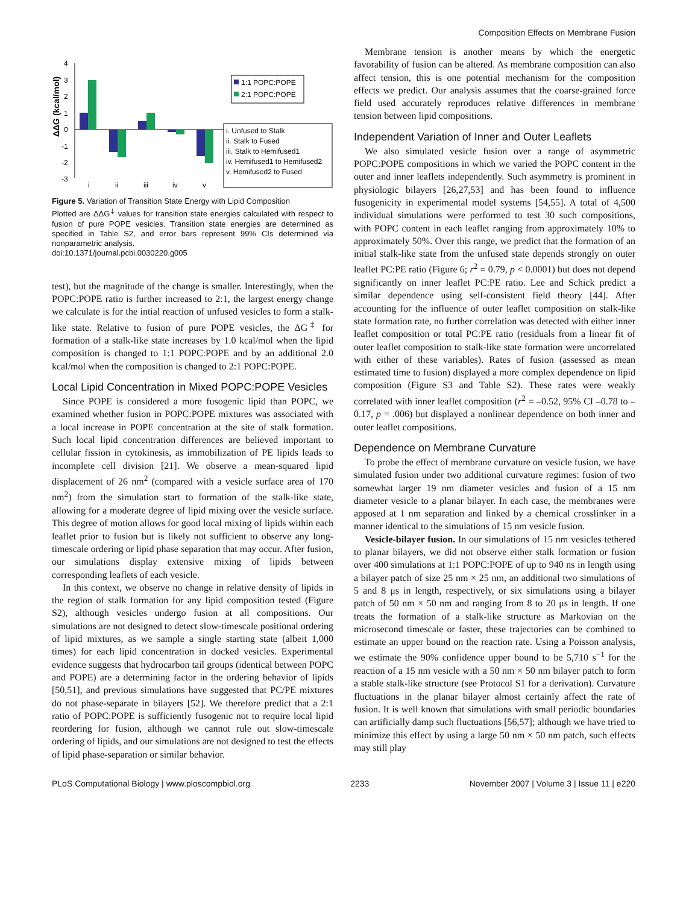Composition Effects on Membrane Fusion
ΔΔG (kcal/mol)
4
3
2
1
0
-1
-2
-3
i
ii
iii
iv
v
1:1 POPC:POPE
2:1 POPC:POPE
i. Unfused to Stalk
ii. Stalk to Fused
iii. Stalk to Hemifused1
iv. Hemifused1 to Hemifused2
v. Hemifused2 to Fused
Figure 5. Variation of Transition State Energy with Lipid Composition
Plotted are ΔΔG<sup>‡</sup> values for transition state energies calculated with respect to fusion of pure POPE vesicles. Transition state energies are determined as specified in Table S2, and error bars represent 99% CIs determined via nonparametric analysis.
doi:10.1371/journal.pcbi.0030220.g005
test), but the magnitude of the change is smaller. Interestingly, when the POPC:POPE ratio is further increased to 2:1, the largest energy change we calculate is for the intial reaction of unfused vesicles to form a stalk-like state. Relative to fusion of pure POPE vesicles, the ΔG<sup>‡</sup> for formation of a stalk-like state increases by 1.0 kcal/mol when the lipid composition is changed to 1:1 POPC:POPE and by an additional 2.0 kcal/mol when the composition is changed to 2:1 POPC:POPE.
Local Lipid Concentration in Mixed POPC:POPE Vesicles
Since POPE is considered a more fusogenic lipid than POPC, we examined whether fusion in POPC:POPE mixtures was associated with a local increase in POPE concentration at the site of stalk formation. Such local lipid concentration differences are believed important to cellular fission in cytokinesis, as immobilization of PE lipids leads to incomplete cell division [21]. We observe a mean-squared lipid displacement of 26 nm<sup>2</sup> (compared with a vesicle surface area of 170 nm<sup>2</sup>) from the simulation start to formation of the stalk-like state, allowing for a moderate degree of lipid mixing over the vesicle surface. This degree of motion allows for good local mixing of lipids within each leaflet prior to fusion but is likely not sufficient to observe any long-timescale ordering or lipid phase separation that may occur. After fusion, our simulations display extensive mixing of lipids between corresponding leaflets of each vesicle.
In this context, we observe no change in relative density of lipids in the region of stalk formation for any lipid composition tested (Figure S2), although vesicles undergo fusion at all compositions. Our simulations are not designed to detect slow-timescale positional ordering of lipid mixtures, as we sample a single starting state (albeit 1,000 times) for each lipid concentration in docked vesicles. Experimental evidence suggests that hydrocarbon tail groups (identical between POPC and POPE) are a determining factor in the ordering behavior of lipids [50,51], and previous simulations have suggested that PC/PE mixtures do not phase-separate in bilayers [52]. We therefore predict that a 2:1 ratio of POPC:POPE is sufficiently fusogenic not to require local lipid reordering for fusion, although we cannot rule out slow-timescale ordering of lipids, and our simulations are not designed to test the effects of lipid phase-separation or similar behavior.
Membrane tension is another means by which the energetic favorability of fusion can be altered. As membrane composition can also affect tension, this is one potential mechanism for the composition effects we predict. Our analysis assumes that the coarse-grained force field used accurately reproduces relative differences in membrane tension between lipid compositions.
Independent Variation of Inner and Outer Leaflets
We also simulated vesicle fusion over a range of asymmetric POPC:POPE compositions in which we varied the POPC content in the outer and inner leaflets independently. Such asymmetry is prominent in physiologic bilayers [26,27,53] and has been found to influence fusogenicity in experimental model systems [54,55]. A total of 4,500 individual simulations were performed to test 30 such compositions, with POPC content in each leaflet ranging from approximately 10% to approximately 50%. Over this range, we predict that the formation of an initial stalk-like state from the unfused state depends strongly on outer leaflet PC:PE ratio (Figure 6; r<sup>2</sup> = 0.79, p < 0.0001) but does not depend significantly on inner leaflet PC:PE ratio. Lee and Schick predict a similar dependence using self-consistent field theory [44]. After accounting for the influence of outer leaflet composition on stalk-like state formation rate, no further correlation was detected with either inner leaflet composition or total PC:PE ratio (residuals from a linear fit of outer leaflet composition to stalk-like state formation were uncorrelated with either of these variables). Rates of fusion (assessed as mean estimated time to fusion) displayed a more complex dependence on lipid composition (Figure S3 and Table S2). These rates were weakly correlated with inner leaflet composition (r<sup>2</sup> = –0.52, 95% CI –0.78 to –0.17, p = .006) but displayed a nonlinear dependence on both inner and outer leaflet compositions.
Dependence on Membrane Curvature
To probe the effect of membrane curvature on vesicle fusion, we have simulated fusion under two additional curvature regimes: fusion of two somewhat larger 19 nm diameter vesicles and fusion of a 15 nm diameter vesicle to a planar bilayer. In each case, the membranes were apposed at 1 nm separation and linked by a chemical crosslinker in a manner identical to the simulations of 15 nm vesicle fusion.
Vesicle-bilayer fusion. In our simulations of 15 nm vesicles tethered to planar bilayers, we did not observe either stalk formation or fusion over 400 simulations at 1:1 POPC:POPE of up to 940 ns in length using a bilayer patch of size 25 nm × 25 nm, an additional two simulations of 5 and 8 μs in length, respectively, or six simulations using a bilayer patch of 50 nm × 50 nm and ranging from 8 to 20 μs in length. If one treats the formation of a stalk-like structure as Markovian on the microsecond timescale or faster, these trajectories can be combined to estimate an upper bound on the reaction rate. Using a Poisson analysis, we estimate the 90% confidence upper bound to be 5,710 s<sup>−1</sup> for the reaction of a 15 nm vesicle with a 50 nm × 50 nm bilayer patch to form a stable stalk-like structure (see Protocol S1 for a derivation). Curvature fluctuations in the planar bilayer almost certainly affect the rate of fusion. It is well known that simulations with small periodic boundaries can artificially damp such fluctuations [56,57]; although we have tried to minimize this effect by using a large 50 nm × 50 nm patch, such effects may still play
PLoS Computational Biology | www.ploscompbiol.org 2233 November 2007 | Volume 3 | Issue 11 | e220